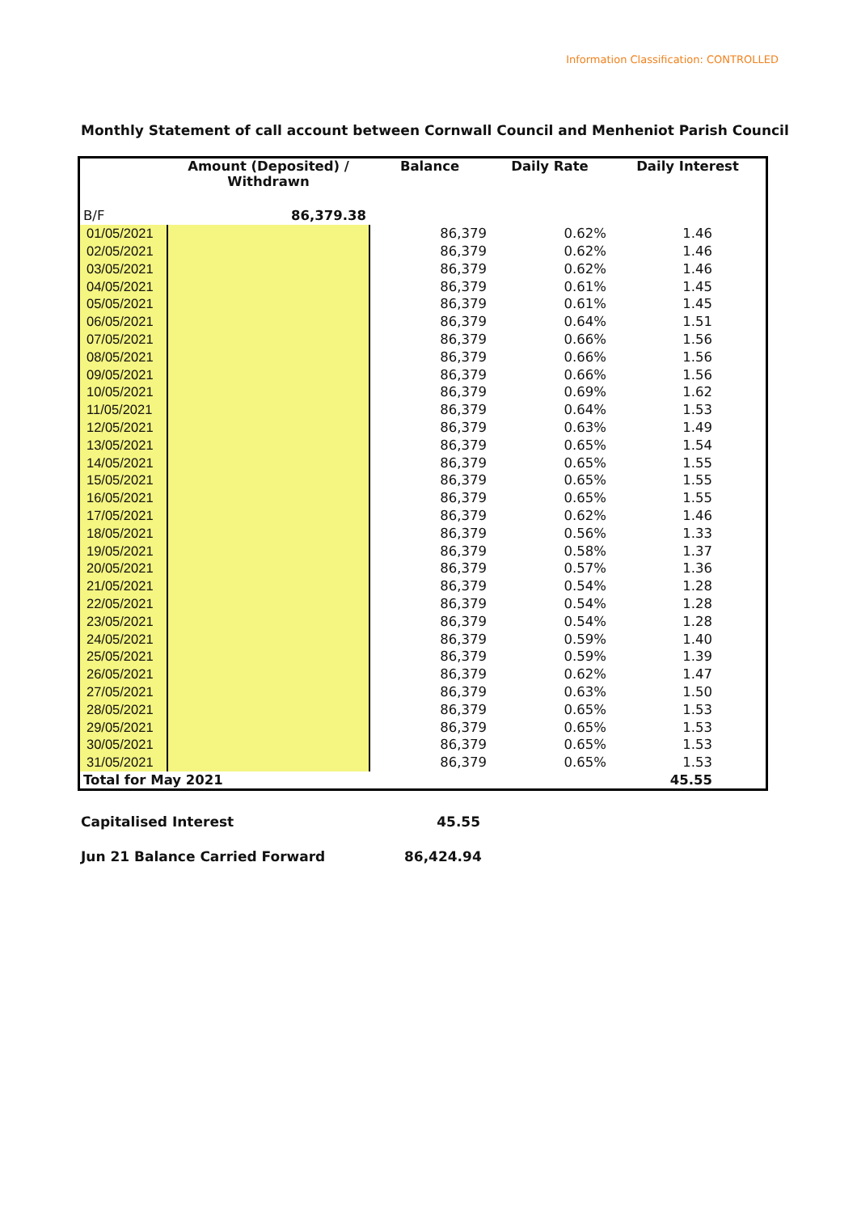Information Classification: CONTROLLED
Monthly Statement of call account between Cornwall Council and Menheniot Parish Council
| | Amount (Deposited) / Withdrawn | Balance | Daily Rate | Daily Interest |
| --- | --- | --- | --- | --- |
| B/F | 86,379.38 | | | |
| 01/05/2021 | | 86,379 | 0.62% | 1.46 |
| 02/05/2021 | | 86,379 | 0.62% | 1.46 |
| 03/05/2021 | | 86,379 | 0.62% | 1.46 |
| 04/05/2021 | | 86,379 | 0.61% | 1.45 |
| 05/05/2021 | | 86,379 | 0.61% | 1.45 |
| 06/05/2021 | | 86,379 | 0.64% | 1.51 |
| 07/05/2021 | | 86,379 | 0.66% | 1.56 |
| 08/05/2021 | | 86,379 | 0.66% | 1.56 |
| 09/05/2021 | | 86,379 | 0.66% | 1.56 |
| 10/05/2021 | | 86,379 | 0.69% | 1.62 |
| 11/05/2021 | | 86,379 | 0.64% | 1.53 |
| 12/05/2021 | | 86,379 | 0.63% | 1.49 |
| 13/05/2021 | | 86,379 | 0.65% | 1.54 |
| 14/05/2021 | | 86,379 | 0.65% | 1.55 |
| 15/05/2021 | | 86,379 | 0.65% | 1.55 |
| 16/05/2021 | | 86,379 | 0.65% | 1.55 |
| 17/05/2021 | | 86,379 | 0.62% | 1.46 |
| 18/05/2021 | | 86,379 | 0.56% | 1.33 |
| 19/05/2021 | | 86,379 | 0.58% | 1.37 |
| 20/05/2021 | | 86,379 | 0.57% | 1.36 |
| 21/05/2021 | | 86,379 | 0.54% | 1.28 |
| 22/05/2021 | | 86,379 | 0.54% | 1.28 |
| 23/05/2021 | | 86,379 | 0.54% | 1.28 |
| 24/05/2021 | | 86,379 | 0.59% | 1.40 |
| 25/05/2021 | | 86,379 | 0.59% | 1.39 |
| 26/05/2021 | | 86,379 | 0.62% | 1.47 |
| 27/05/2021 | | 86,379 | 0.63% | 1.50 |
| 28/05/2021 | | 86,379 | 0.65% | 1.53 |
| 29/05/2021 | | 86,379 | 0.65% | 1.53 |
| 30/05/2021 | | 86,379 | 0.65% | 1.53 |
| 31/05/2021 | | 86,379 | 0.65% | 1.53 |
| Total for May 2021 | | | | 45.55 |
Capitalised Interest 45.55
Jun 21 Balance Carried Forward 86,424.94